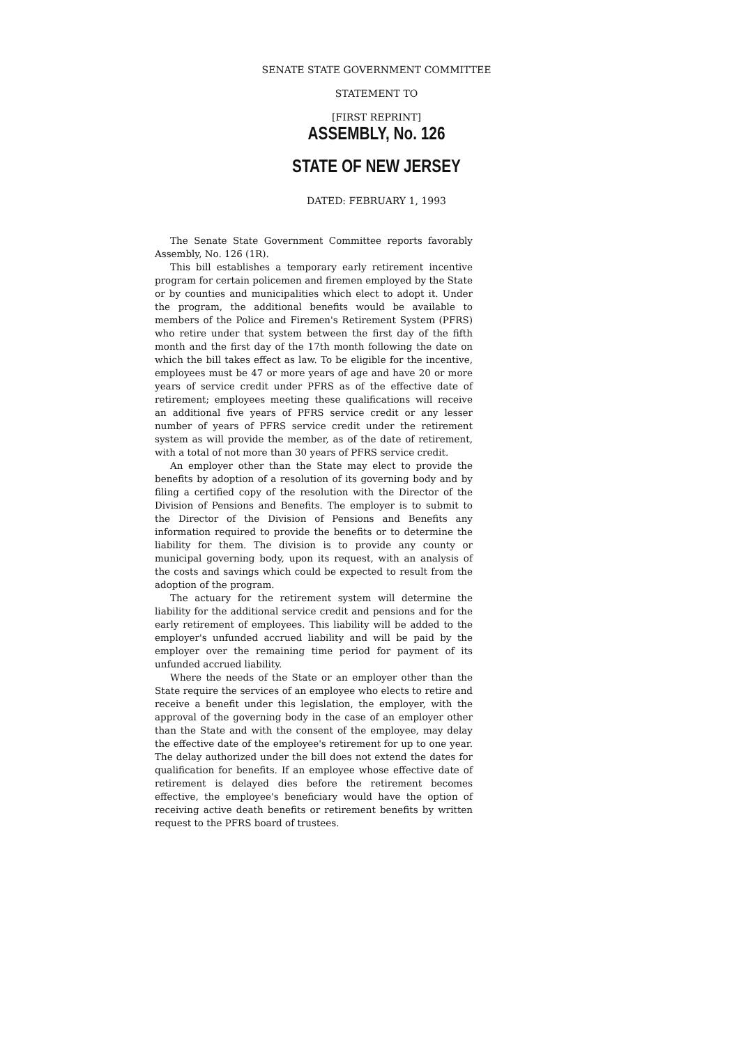SENATE STATE GOVERNMENT COMMITTEE
STATEMENT TO
[FIRST REPRINT]
ASSEMBLY, No. 126
STATE OF NEW JERSEY
DATED: FEBRUARY 1, 1993
The Senate State Government Committee reports favorably Assembly, No. 126 (1R).
This bill establishes a temporary early retirement incentive program for certain policemen and firemen employed by the State or by counties and municipalities which elect to adopt it. Under the program, the additional benefits would be available to members of the Police and Firemen's Retirement System (PFRS) who retire under that system between the first day of the fifth month and the first day of the 17th month following the date on which the bill takes effect as law. To be eligible for the incentive, employees must be 47 or more years of age and have 20 or more years of service credit under PFRS as of the effective date of retirement; employees meeting these qualifications will receive an additional five years of PFRS service credit or any lesser number of years of PFRS service credit under the retirement system as will provide the member, as of the date of retirement, with a total of not more than 30 years of PFRS service credit.
An employer other than the State may elect to provide the benefits by adoption of a resolution of its governing body and by filing a certified copy of the resolution with the Director of the Division of Pensions and Benefits. The employer is to submit to the Director of the Division of Pensions and Benefits any information required to provide the benefits or to determine the liability for them. The division is to provide any county or municipal governing body, upon its request, with an analysis of the costs and savings which could be expected to result from the adoption of the program.
The actuary for the retirement system will determine the liability for the additional service credit and pensions and for the early retirement of employees. This liability will be added to the employer's unfunded accrued liability and will be paid by the employer over the remaining time period for payment of its unfunded accrued liability.
Where the needs of the State or an employer other than the State require the services of an employee who elects to retire and receive a benefit under this legislation, the employer, with the approval of the governing body in the case of an employer other than the State and with the consent of the employee, may delay the effective date of the employee's retirement for up to one year. The delay authorized under the bill does not extend the dates for qualification for benefits. If an employee whose effective date of retirement is delayed dies before the retirement becomes effective, the employee's beneficiary would have the option of receiving active death benefits or retirement benefits by written request to the PFRS board of trustees.